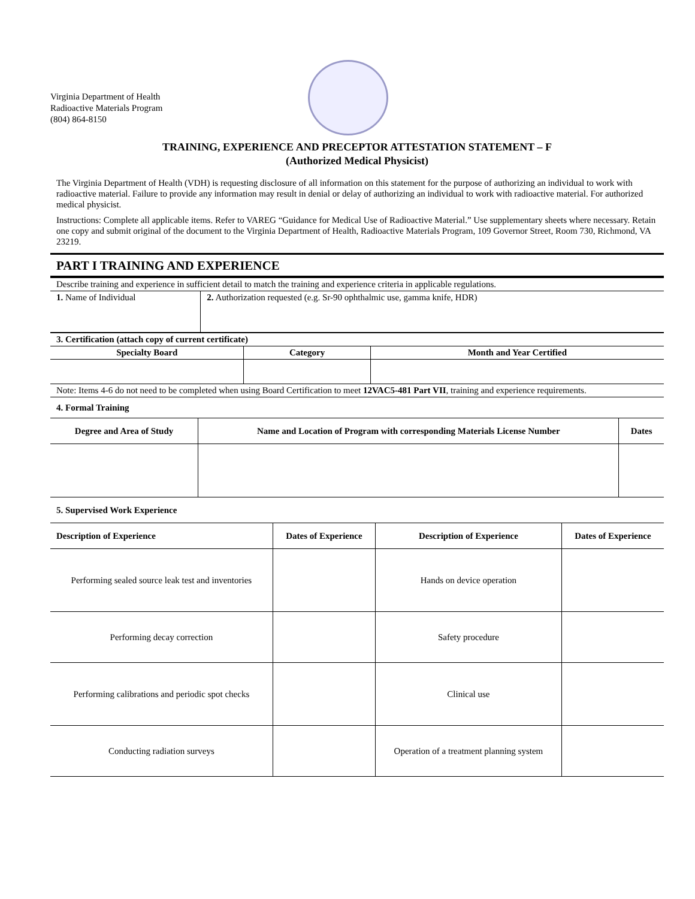Virginia Department of Health
Radioactive Materials Program
(804) 864-8150
TRAINING, EXPERIENCE AND PRECEPTOR ATTESTATION STATEMENT – F
(Authorized Medical Physicist)
The Virginia Department of Health (VDH) is requesting disclosure of all information on this statement for the purpose of authorizing an individual to work with radioactive material. Failure to provide any information may result in denial or delay of authorizing an individual to work with radioactive material. For authorized medical physicist.
Instructions: Complete all applicable items. Refer to VAREG “Guidance for Medical Use of Radioactive Material.” Use supplementary sheets where necessary. Retain one copy and submit original of the document to the Virginia Department of Health, Radioactive Materials Program, 109 Governor Street, Room 730, Richmond, VA 23219.
PART I TRAINING AND EXPERIENCE
| Describe training and experience in sufficient detail to match the training and experience criteria in applicable regulations. | |
| 1. Name of Individual | 2. Authorization requested (e.g. Sr-90 ophthalmic use, gamma knife, HDR) |
| 3. Certification (attach copy of current certificate) | | |
| Specialty Board | Category | Month and Year Certified |
| Note: Items 4-6 do not need to be completed when using Board Certification to meet 12VAC5-481 Part VII , training and experience requirements. | | |
4. Formal Training
| Degree and Area of Study | Name and Location of Program with corresponding Materials License Number | Dates |
| --- | --- | --- |
5. Supervised Work Experience
| Description of Experience | Dates of Experience | Description of Experience | Dates of Experience |
| --- | --- | --- | --- |
| Performing sealed source leak test and inventories | | Hands on device operation | |
| Performing decay correction | | Safety procedure | |
| Performing calibrations and periodic spot checks | | Clinical use | |
| Conducting radiation surveys | | Operation of a treatment planning system | |